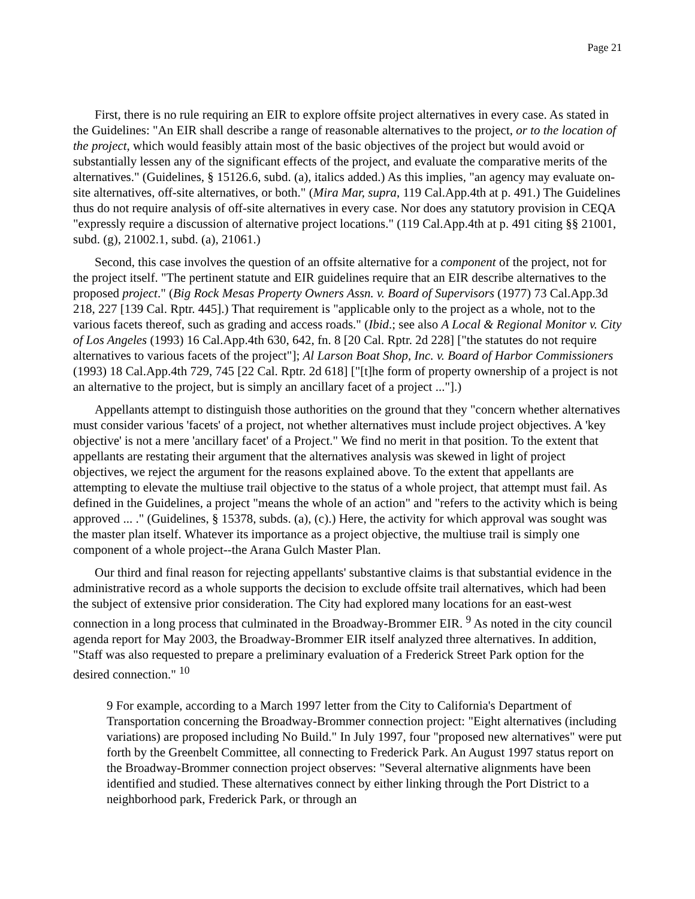Page 21
First, there is no rule requiring an EIR to explore offsite project alternatives in every case. As stated in the Guidelines: "An EIR shall describe a range of reasonable alternatives to the project, or to the location of the project, which would feasibly attain most of the basic objectives of the project but would avoid or substantially lessen any of the significant effects of the project, and evaluate the comparative merits of the alternatives." (Guidelines, § 15126.6, subd. (a), italics added.) As this implies, "an agency may evaluate on-site alternatives, off-site alternatives, or both." (Mira Mar, supra, 119 Cal.App.4th at p. 491.) The Guidelines thus do not require analysis of off-site alternatives in every case. Nor does any statutory provision in CEQA "expressly require a discussion of alternative project locations." (119 Cal.App.4th at p. 491 citing §§ 21001, subd. (g), 21002.1, subd. (a), 21061.)
Second, this case involves the question of an offsite alternative for a component of the project, not for the project itself. "The pertinent statute and EIR guidelines require that an EIR describe alternatives to the proposed project." (Big Rock Mesas Property Owners Assn. v. Board of Supervisors (1977) 73 Cal.App.3d 218, 227 [139 Cal. Rptr. 445].) That requirement is "applicable only to the project as a whole, not to the various facets thereof, such as grading and access roads." (Ibid.; see also A Local & Regional Monitor v. City of Los Angeles (1993) 16 Cal.App.4th 630, 642, fn. 8 [20 Cal. Rptr. 2d 228] ["the statutes do not require alternatives to various facets of the project"]; Al Larson Boat Shop, Inc. v. Board of Harbor Commissioners (1993) 18 Cal.App.4th 729, 745 [22 Cal. Rptr. 2d 618] ["[t]he form of property ownership of a project is not an alternative to the project, but is simply an ancillary facet of a project ..."].)
Appellants attempt to distinguish those authorities on the ground that they "concern whether alternatives must consider various 'facets' of a project, not whether alternatives must include project objectives. A 'key objective' is not a mere 'ancillary facet' of a Project." We find no merit in that position. To the extent that appellants are restating their argument that the alternatives analysis was skewed in light of project objectives, we reject the argument for the reasons explained above. To the extent that appellants are attempting to elevate the multiuse trail objective to the status of a whole project, that attempt must fail. As defined in the Guidelines, a project "means the whole of an action" and "refers to the activity which is being approved ... ." (Guidelines, § 15378, subds. (a), (c).) Here, the activity for which approval was sought was the master plan itself. Whatever its importance as a project objective, the multiuse trail is simply one component of a whole project--the Arana Gulch Master Plan.
Our third and final reason for rejecting appellants' substantive claims is that substantial evidence in the administrative record as a whole supports the decision to exclude offsite trail alternatives, which had been the subject of extensive prior consideration. The City had explored many locations for an east-west connection in a long process that culminated in the Broadway-Brommer EIR. <sup>9</sup> As noted in the city council agenda report for May 2003, the Broadway-Brommer EIR itself analyzed three alternatives. In addition, "Staff was also requested to prepare a preliminary evaluation of a Frederick Street Park option for the desired connection." <sup>10</sup>
9 For example, according to a March 1997 letter from the City to California's Department of Transportation concerning the Broadway-Brommer connection project: "Eight alternatives (including variations) are proposed including No Build." In July 1997, four "proposed new alternatives" were put forth by the Greenbelt Committee, all connecting to Frederick Park. An August 1997 status report on the Broadway-Brommer connection project observes: "Several alternative alignments have been identified and studied. These alternatives connect by either linking through the Port District to a neighborhood park, Frederick Park, or through an